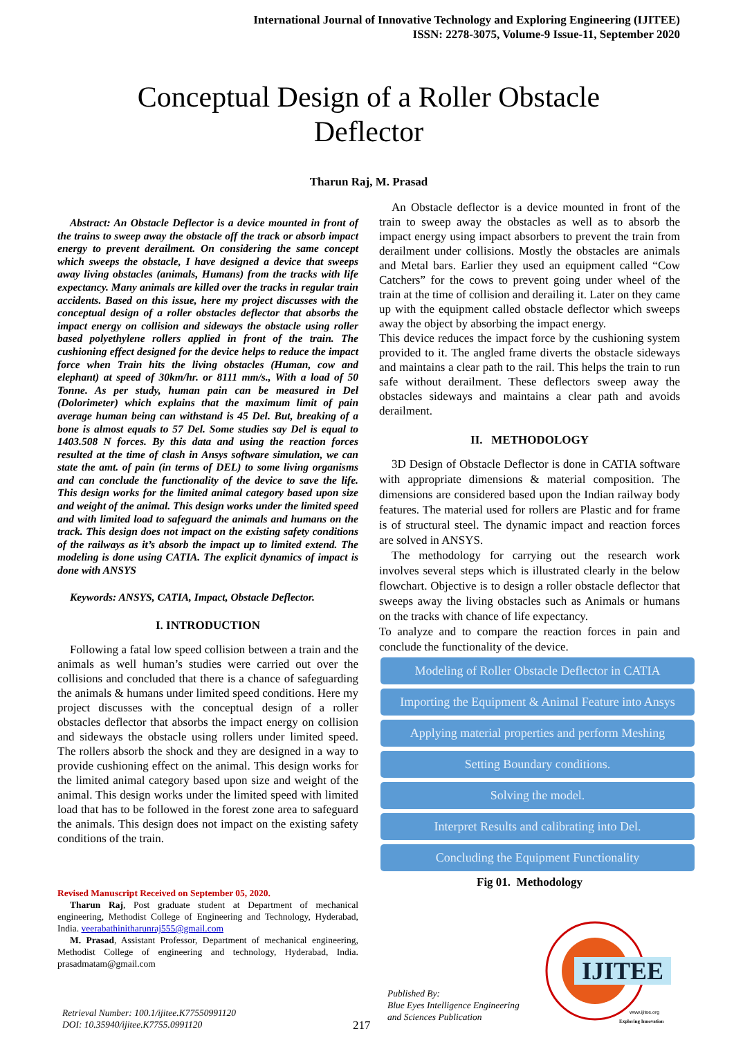International Journal of Innovative Technology and Exploring Engineering (IJITEE)
ISSN: 2278-3075, Volume-9 Issue-11, September 2020
Conceptual Design of a Roller Obstacle
Deflector
Tharun Raj, M. Prasad
Abstract: An Obstacle Deflector is a device mounted in front of the trains to sweep away the obstacle off the track or absorb impact energy to prevent derailment. On considering the same concept which sweeps the obstacle, I have designed a device that sweeps away living obstacles (animals, Humans) from the tracks with life expectancy. Many animals are killed over the tracks in regular train accidents. Based on this issue, here my project discusses with the conceptual design of a roller obstacles deflector that absorbs the impact energy on collision and sideways the obstacle using roller based polyethylene rollers applied in front of the train. The cushioning effect designed for the device helps to reduce the impact force when Train hits the living obstacles (Human, cow and elephant) at speed of 30km/hr. or 8111 mm/s., With a load of 50 Tonne. As per study, human pain can be measured in Del (Dolorimeter) which explains that the maximum limit of pain average human being can withstand is 45 Del. But, breaking of a bone is almost equals to 57 Del. Some studies say Del is equal to 1403.508 N forces. By this data and using the reaction forces resulted at the time of clash in Ansys software simulation, we can state the amt. of pain (in terms of DEL) to some living organisms and can conclude the functionality of the device to save the life. This design works for the limited animal category based upon size and weight of the animal. This design works under the limited speed and with limited load to safeguard the animals and humans on the track. This design does not impact on the existing safety conditions of the railways as it’s absorb the impact up to limited extend. The modeling is done using CATIA. The explicit dynamics of impact is done with ANSYS
Keywords: ANSYS, CATIA, Impact, Obstacle Deflector.
I. INTRODUCTION
Following a fatal low speed collision between a train and the animals as well human’s studies were carried out over the collisions and concluded that there is a chance of safeguarding the animals & humans under limited speed conditions. Here my project discusses with the conceptual design of a roller obstacles deflector that absorbs the impact energy on collision and sideways the obstacle using rollers under limited speed. The rollers absorb the shock and they are designed in a way to provide cushioning effect on the animal. This design works for the limited animal category based upon size and weight of the animal. This design works under the limited speed with limited load that has to be followed in the forest zone area to safeguard the animals. This design does not impact on the existing safety conditions of the train.
Revised Manuscript Received on September 05, 2020.
Tharun Raj, Post graduate student at Department of mechanical engineering, Methodist College of Engineering and Technology, Hyderabad, India. veerabathinitharunraj555@gmail.com
M. Prasad, Assistant Professor, Department of mechanical engineering, Methodist College of engineering and technology, Hyderabad, India. prasadmatam@gmail.com
An Obstacle deflector is a device mounted in front of the train to sweep away the obstacles as well as to absorb the impact energy using impact absorbers to prevent the train from derailment under collisions. Mostly the obstacles are animals and Metal bars. Earlier they used an equipment called “Cow Catchers” for the cows to prevent going under wheel of the train at the time of collision and derailing it. Later on they came up with the equipment called obstacle deflector which sweeps away the object by absorbing the impact energy.
This device reduces the impact force by the cushioning system provided to it. The angled frame diverts the obstacle sideways and maintains a clear path to the rail. This helps the train to run safe without derailment. These deflectors sweep away the obstacles sideways and maintains a clear path and avoids derailment.
II. METHODOLOGY
3D Design of Obstacle Deflector is done in CATIA software with appropriate dimensions & material composition. The dimensions are considered based upon the Indian railway body features. The material used for rollers are Plastic and for frame is of structural steel. The dynamic impact and reaction forces are solved in ANSYS.
The methodology for carrying out the research work involves several steps which is illustrated clearly in the below flowchart. Objective is to design a roller obstacle deflector that sweeps away the living obstacles such as Animals or humans on the tracks with chance of life expectancy.
To analyze and to compare the reaction forces in pain and conclude the functionality of the device.
Modeling of Roller Obstacle Deflector in CATIA
Importing the Equipment & Animal Feature into Ansys
Applying material properties and perform Meshing
Setting Boundary conditions.
Solving the model.
Interpret Results and calibrating into Del.
Concluding the Equipment Functionality
Fig 01. Methodology
IJITEE
www.ijitee.org
Exploring Innovation
Retrieval Number: 100.1/ijitee.K77550991120
DOI: 10.35940/ijitee.K7755.0991120
217
Published By:
Blue Eyes Intelligence Engineering
and Sciences Publication